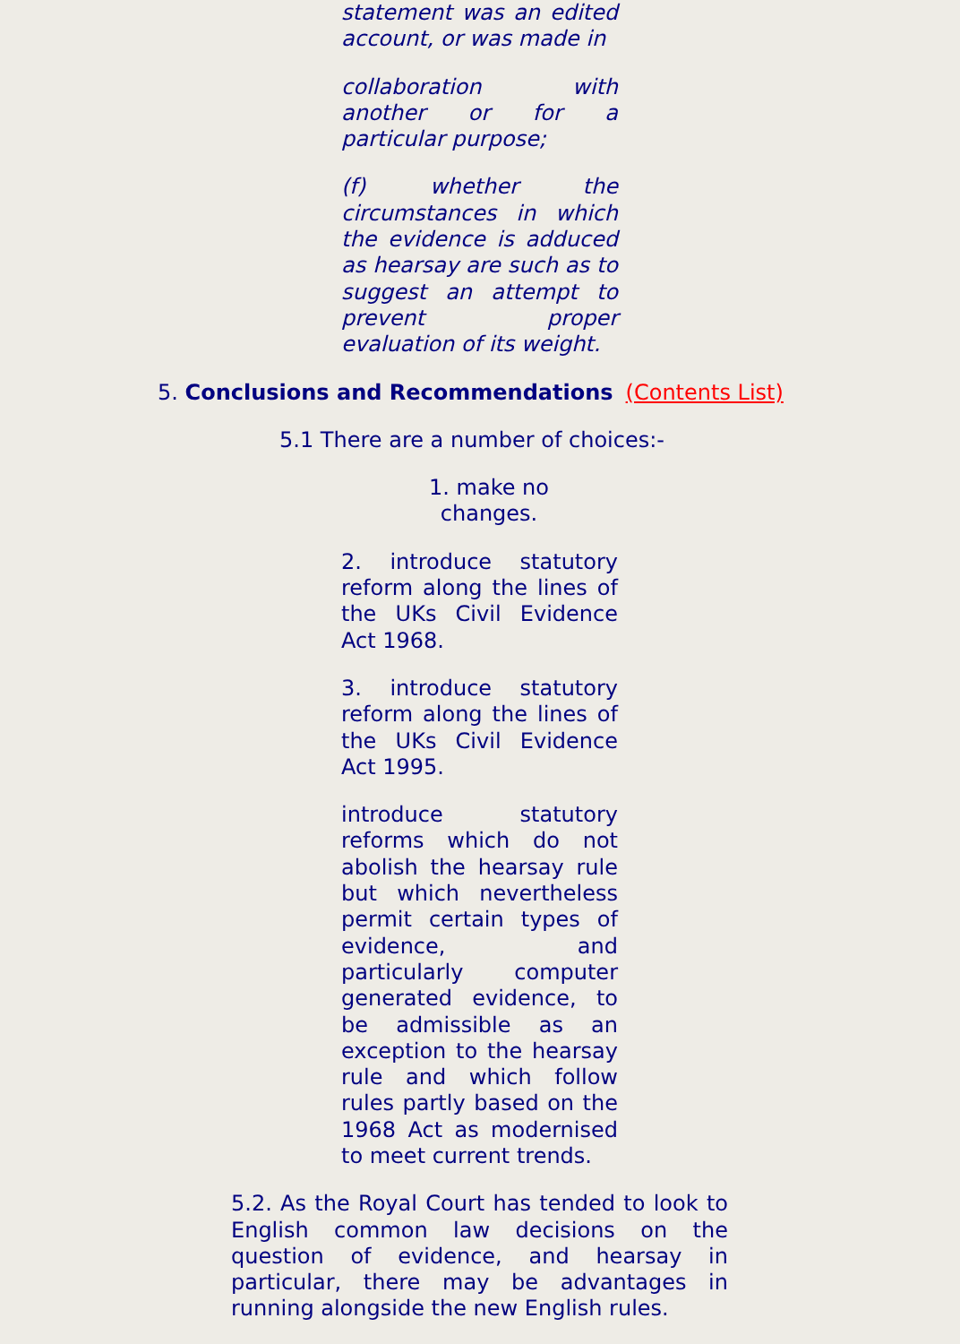statement was an edited account, or was made in
collaboration with another or for a particular purpose;
(f) whether the circumstances in which the evidence is adduced as hearsay are such as to suggest an attempt to prevent proper evaluation of its weight.
5. Conclusions and Recommendations (Contents List)
5.1 There are a number of choices:-
1. make no changes.
2. introduce statutory reform along the lines of the UKs Civil Evidence Act 1968.
3. introduce statutory reform along the lines of the UKs Civil Evidence Act 1995.
introduce statutory reforms which do not abolish the hearsay rule but which nevertheless permit certain types of evidence, and particularly computer generated evidence, to be admissible as an exception to the hearsay rule and which follow rules partly based on the 1968 Act as modernised to meet current trends.
5.2. As the Royal Court has tended to look to English common law decisions on the question of evidence, and hearsay in particular, there may be advantages in running alongside the new English rules.